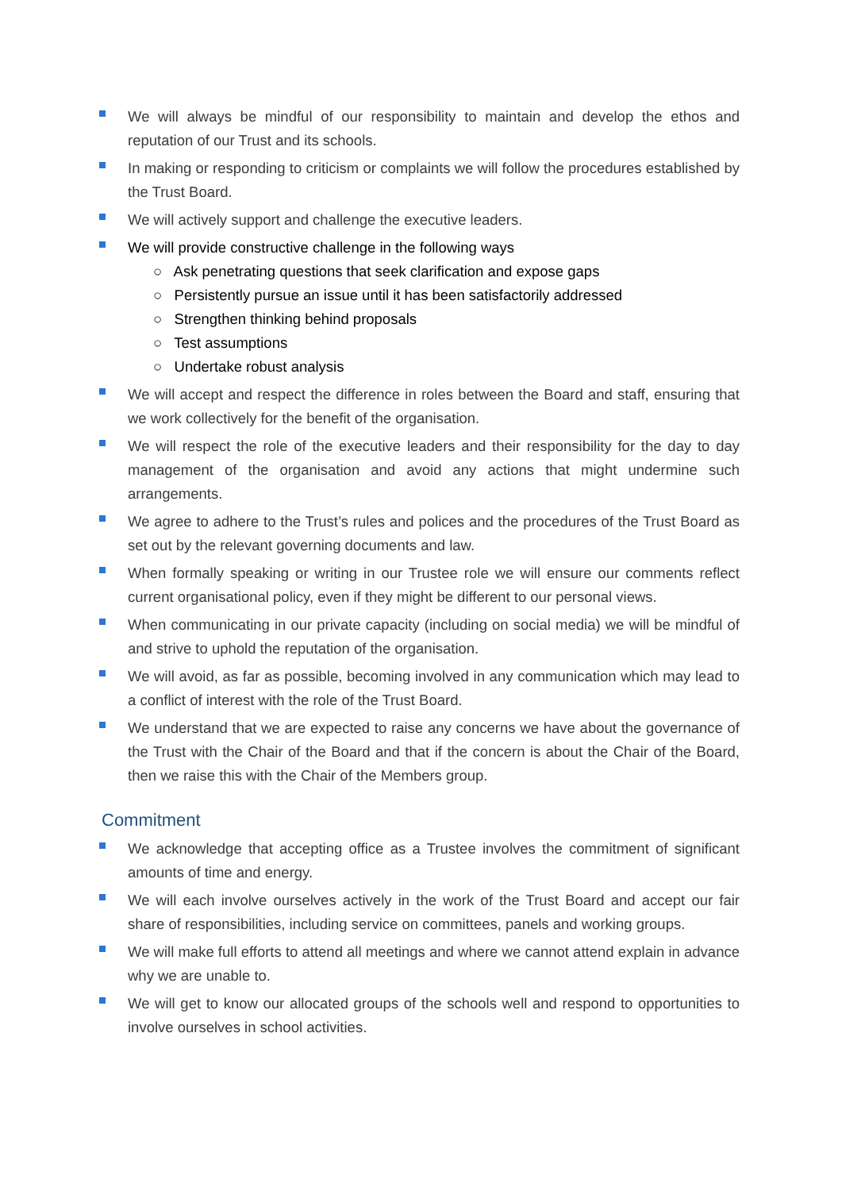We will always be mindful of our responsibility to maintain and develop the ethos and reputation of our Trust and its schools.
In making or responding to criticism or complaints we will follow the procedures established by the Trust Board.
We will actively support and challenge the executive leaders.
We will provide constructive challenge in the following ways
○ Ask penetrating questions that seek clarification and expose gaps
○ Persistently pursue an issue until it has been satisfactorily addressed
○ Strengthen thinking behind proposals
○ Test assumptions
○ Undertake robust analysis
We will accept and respect the difference in roles between the Board and staff, ensuring that we work collectively for the benefit of the organisation.
We will respect the role of the executive leaders and their responsibility for the day to day management of the organisation and avoid any actions that might undermine such arrangements.
We agree to adhere to the Trust’s rules and polices and the procedures of the Trust Board as set out by the relevant governing documents and law.
When formally speaking or writing in our Trustee role we will ensure our comments reflect current organisational policy, even if they might be different to our personal views.
When communicating in our private capacity (including on social media) we will be mindful of and strive to uphold the reputation of the organisation.
We will avoid, as far as possible, becoming involved in any communication which may lead to a conflict of interest with the role of the Trust Board.
We understand that we are expected to raise any concerns we have about the governance of the Trust with the Chair of the Board and that if the concern is about the Chair of the Board, then we raise this with the Chair of the Members group.
Commitment
We acknowledge that accepting office as a Trustee involves the commitment of significant amounts of time and energy.
We will each involve ourselves actively in the work of the Trust Board and accept our fair share of responsibilities, including service on committees, panels and working groups.
We will make full efforts to attend all meetings and where we cannot attend explain in advance why we are unable to.
We will get to know our allocated groups of the schools well and respond to opportunities to involve ourselves in school activities.